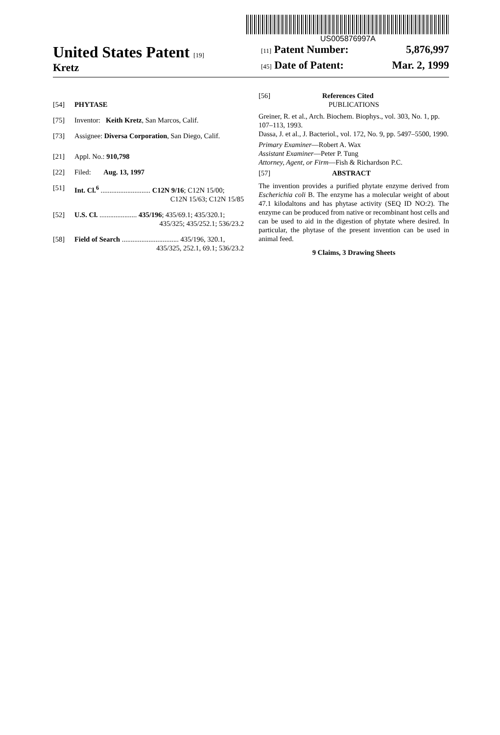US005876997A
United States Patent [19]
Kretz
[11] Patent Number: 5,876,997
[45] Date of Patent: Mar. 2, 1999
[54] PHYTASE
[75] Inventor: Keith Kretz, San Marcos, Calif.
[73] Assignee: Diversa Corporation, San Diego, Calif.
[21] Appl. No.: 910,798
[22] Filed: Aug. 13, 1997
[51] Int. Cl.<sup>6</sup> ............................ C12N 9/16; C12N 15/00;
C12N 15/63; C12N 15/85
[52] U.S. Cl. ..................... 435/196; 435/69.1; 435/320.1;
435/325; 435/252.1; 536/23.2
[58] Field of Search ................................ 435/196, 320.1,
435/325, 252.1, 69.1; 536/23.2
[56] References Cited
PUBLICATIONS
Greiner, R. et al., Arch. Biochem. Biophys., vol. 303, No. 1, pp. 107–113, 1993.
Dassa, J. et al., J. Bacteriol., vol. 172, No. 9, pp. 5497–5500, 1990.
Primary Examiner—Robert A. Wax
Assistant Examiner—Peter P. Tung
Attorney, Agent, or Firm—Fish & Richardson P.C.
[57] ABSTRACT
The invention provides a purified phytate enzyme derived from Escherichia coli B. The enzyme has a molecular weight of about 47.1 kilodaltons and has phytase activity (SEQ ID NO:2). The enzyme can be produced from native or recombinant host cells and can be used to aid in the digestion of phytate where desired. In particular, the phytase of the present invention can be used in animal feed.
9 Claims, 3 Drawing Sheets